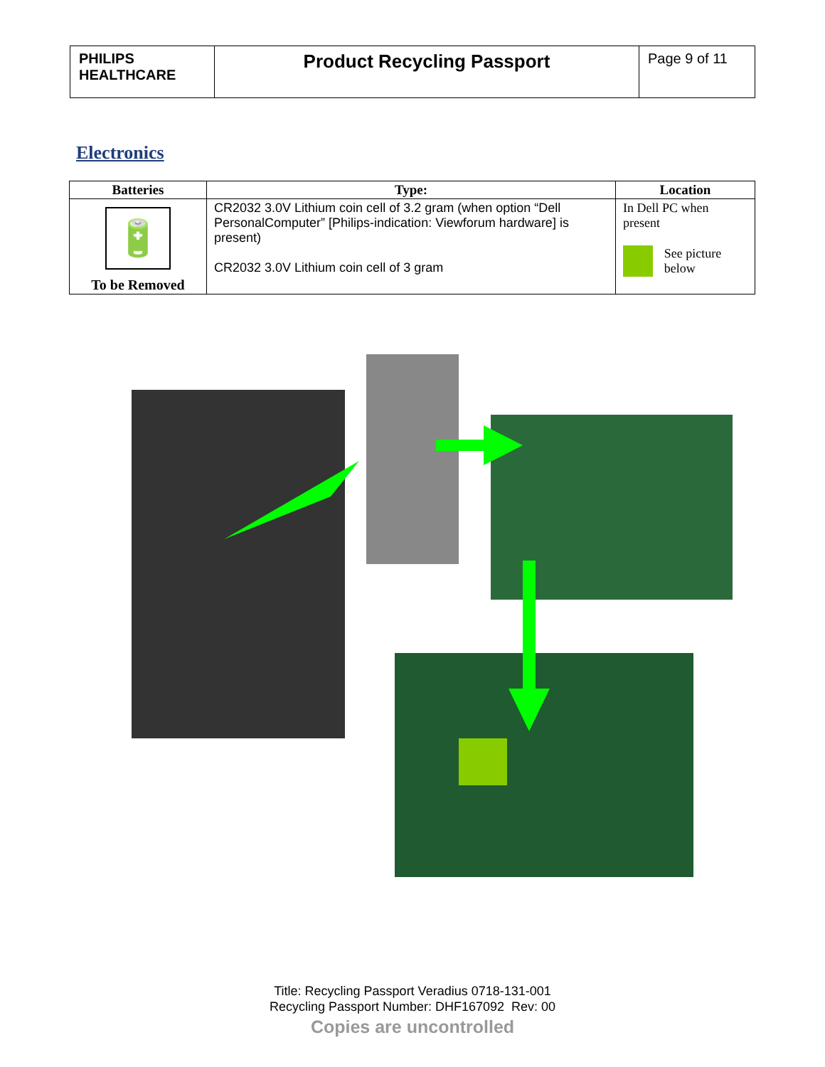| PHILIPS HEALTHCARE | Product Recycling Passport | Page 9 of 11 |
Electronics
| Batteries | Type: | Location |
| --- | --- | --- |
| 🔋 To be Removed | CR2032 3.0V Lithium coin cell of 3.2 gram (when option “Dell PersonalComputer” [Philips-indication: Viewforum hardware] is present) CR2032 3.0V Lithium coin cell of 3 gram | In Dell PC when present See picture below |
Title: Recycling Passport Veradius 0718-131-001
Recycling Passport Number: DHF167092 Rev: 00
Copies are uncontrolled